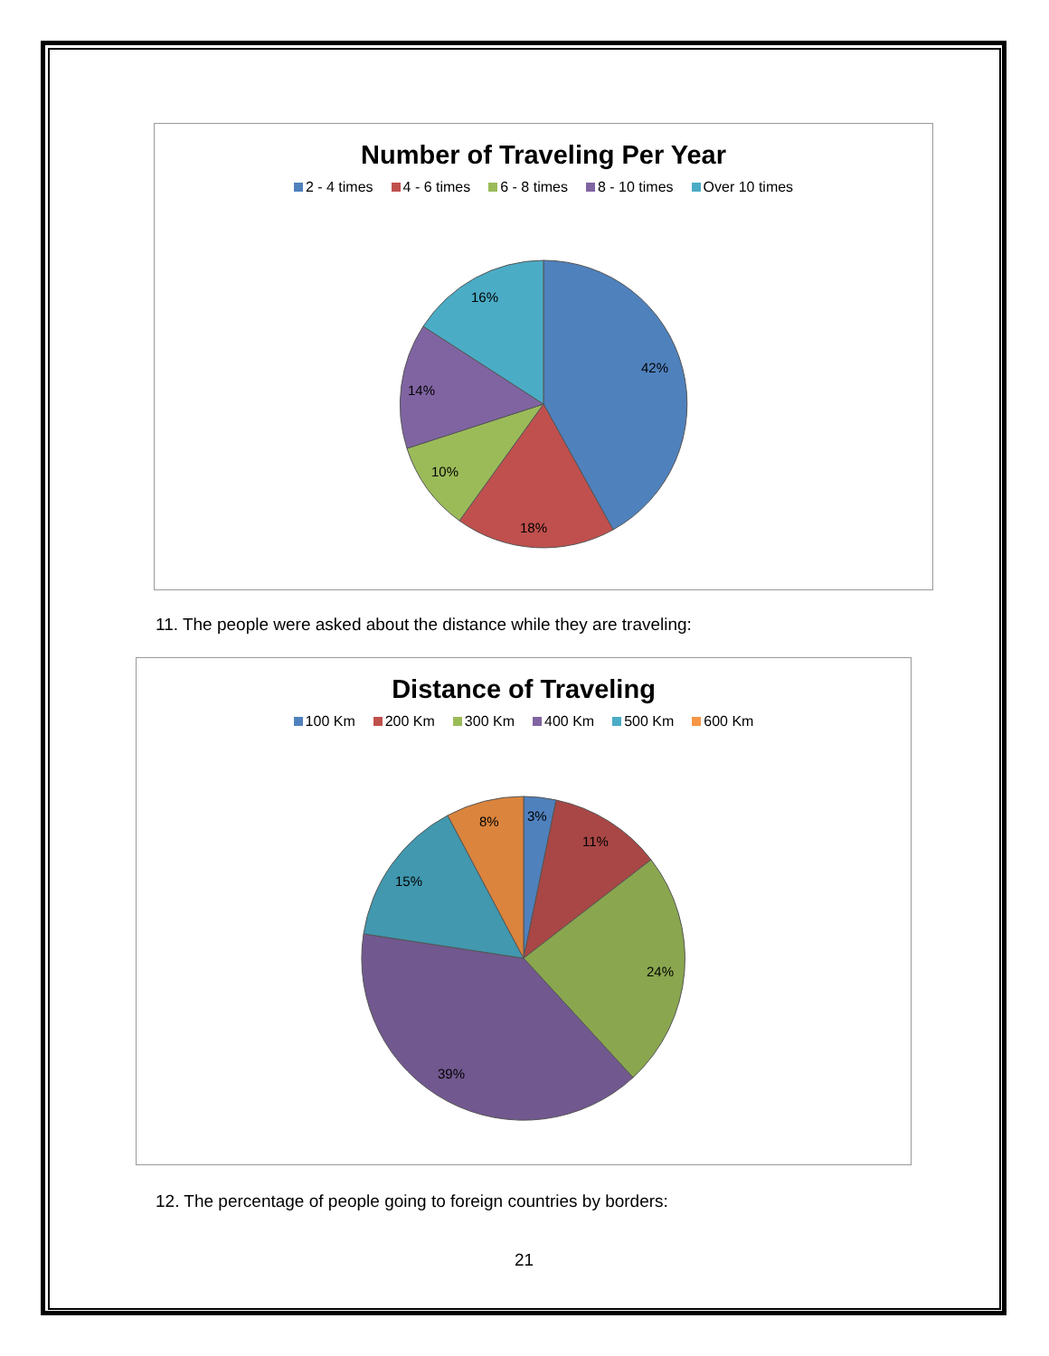Number of Traveling Per Year
2 - 4 times 4 - 6 times 6 - 8 times 8 - 10 times Over 10 times
42%
18%
10%
14%
16%
11. The people were asked about the distance while they are traveling:
Distance of Traveling
100 Km 200 Km 300 Km 400 Km 500 Km 600 Km
3%
11%
24%
39%
15%
8%
12. The percentage of people going to foreign countries by borders:
21